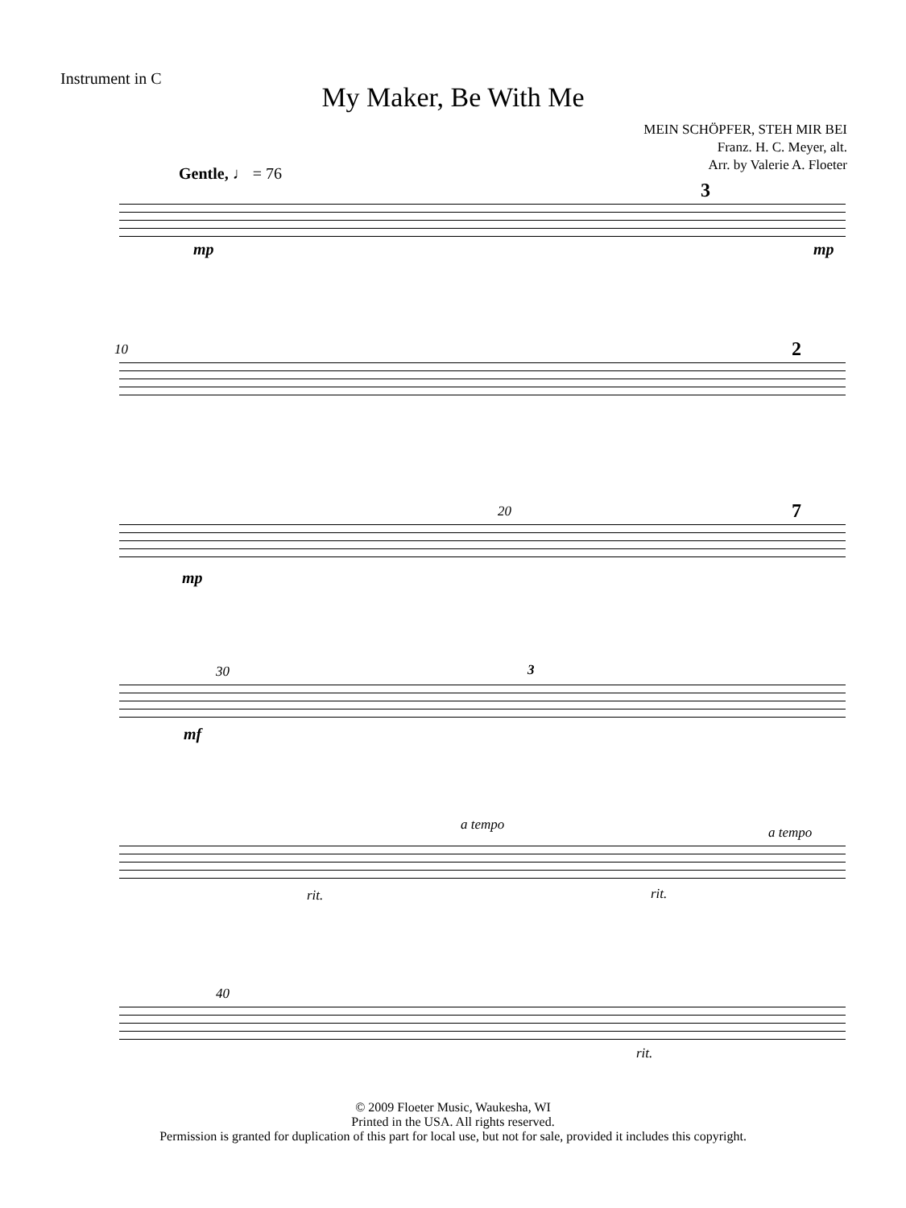Instrument in C
My Maker, Be With Me
MEIN SCHÖPFER, STEH MIR BEI
Franz. H. C. Meyer, alt.
Arr. by Valerie A. Floeter
Gentle, ♩ = 76
3
mp mp
10 2
20 7
mp
30 3
mf
a tempo a tempo
rit. rit.
40
rit.
© 2009 Floeter Music, Waukesha, WI
Printed in the USA. All rights reserved.
Permission is granted for duplication of this part for local use, but not for sale, provided it includes this copyright.